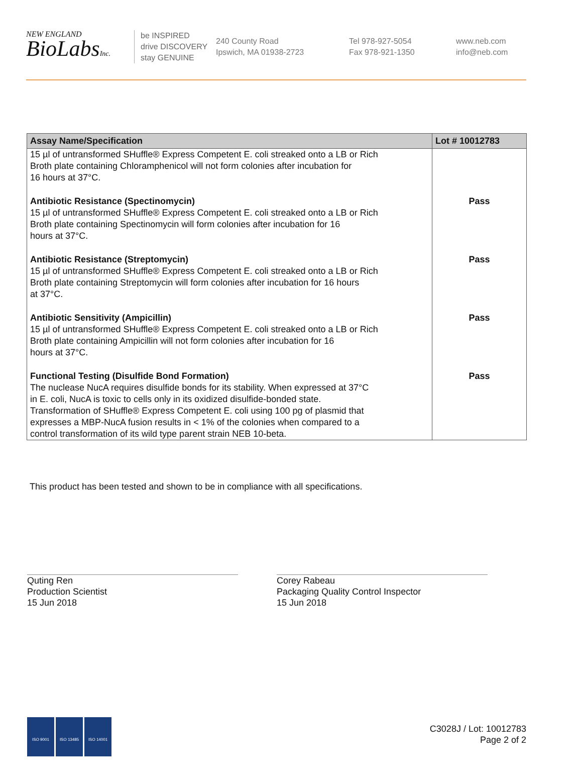NEW ENGLAND
BioLabsInc.
be INSPIRED
drive DISCOVERY
stay GENUINE
240 County Road
Ipswich, MA 01938-2723
Tel 978-927-5054
Fax 978-921-1350
www.neb.com
info@neb.com
| Assay Name/Specification | Lot # 10012783 |
| --- | --- |
| 15 µl of untransformed SHuffle® Express Competent E. coli streaked onto a LB or Rich Broth plate containing Chloramphenicol will not form colonies after incubation for 16 hours at 37°C. | |
| Antibiotic Resistance (Spectinomycin) 15 µl of untransformed SHuffle® Express Competent E. coli streaked onto a LB or Rich Broth plate containing Spectinomycin will form colonies after incubation for 16 hours at 37°C. | Pass |
| Antibiotic Resistance (Streptomycin) 15 µl of untransformed SHuffle® Express Competent E. coli streaked onto a LB or Rich Broth plate containing Streptomycin will form colonies after incubation for 16 hours at 37°C. | Pass |
| Antibiotic Sensitivity (Ampicillin) 15 µl of untransformed SHuffle® Express Competent E. coli streaked onto a LB or Rich Broth plate containing Ampicillin will not form colonies after incubation for 16 hours at 37°C. | Pass |
| Functional Testing (Disulfide Bond Formation) The nuclease NucA requires disulfide bonds for its stability. When expressed at 37°C in E. coli, NucA is toxic to cells only in its oxidized disulfide-bonded state. Transformation of SHuffle® Express Competent E. coli using 100 pg of plasmid that expresses a MBP-NucA fusion results in < 1% of the colonies when compared to a control transformation of its wild type parent strain NEB 10-beta. | Pass |
This product has been tested and shown to be in compliance with all specifications.
Quting Ren
Production Scientist
15 Jun 2018
Corey Rabeau
Packaging Quality Control Inspector
15 Jun 2018
ISO 9001 ISO 13485 ISO 14001
C3028J / Lot: 10012783
Page 2 of 2